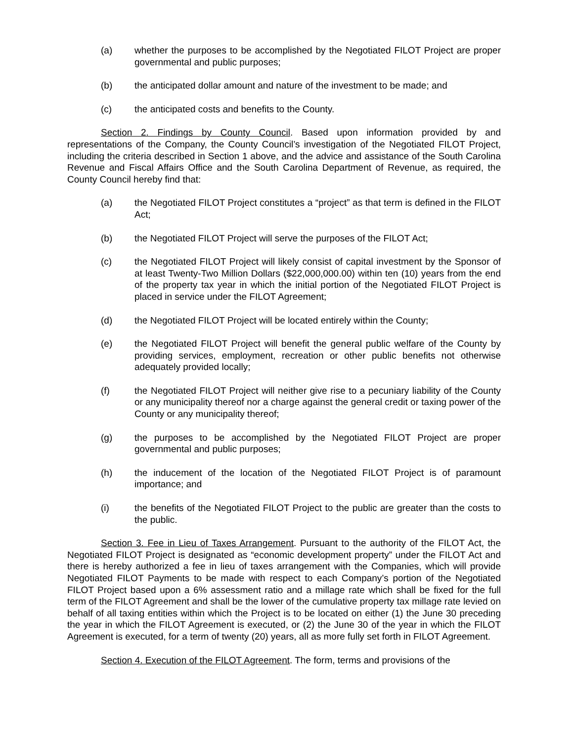(a) whether the purposes to be accomplished by the Negotiated FILOT Project are proper governmental and public purposes;
(b) the anticipated dollar amount and nature of the investment to be made; and
(c) the anticipated costs and benefits to the County.
Section 2. Findings by County Council. Based upon information provided by and representations of the Company, the County Council’s investigation of the Negotiated FILOT Project, including the criteria described in Section 1 above, and the advice and assistance of the South Carolina Revenue and Fiscal Affairs Office and the South Carolina Department of Revenue, as required, the County Council hereby find that:
(a) the Negotiated FILOT Project constitutes a “project” as that term is defined in the FILOT Act;
(b) the Negotiated FILOT Project will serve the purposes of the FILOT Act;
(c) the Negotiated FILOT Project will likely consist of capital investment by the Sponsor of at least Twenty-Two Million Dollars ($22,000,000.00) within ten (10) years from the end of the property tax year in which the initial portion of the Negotiated FILOT Project is placed in service under the FILOT Agreement;
(d) the Negotiated FILOT Project will be located entirely within the County;
(e) the Negotiated FILOT Project will benefit the general public welfare of the County by providing services, employment, recreation or other public benefits not otherwise adequately provided locally;
(f) the Negotiated FILOT Project will neither give rise to a pecuniary liability of the County or any municipality thereof nor a charge against the general credit or taxing power of the County or any municipality thereof;
(g) the purposes to be accomplished by the Negotiated FILOT Project are proper governmental and public purposes;
(h) the inducement of the location of the Negotiated FILOT Project is of paramount importance; and
(i) the benefits of the Negotiated FILOT Project to the public are greater than the costs to the public.
Section 3. Fee in Lieu of Taxes Arrangement. Pursuant to the authority of the FILOT Act, the Negotiated FILOT Project is designated as “economic development property” under the FILOT Act and there is hereby authorized a fee in lieu of taxes arrangement with the Companies, which will provide Negotiated FILOT Payments to be made with respect to each Company’s portion of the Negotiated FILOT Project based upon a 6% assessment ratio and a millage rate which shall be fixed for the full term of the FILOT Agreement and shall be the lower of the cumulative property tax millage rate levied on behalf of all taxing entities within which the Project is to be located on either (1) the June 30 preceding the year in which the FILOT Agreement is executed, or (2) the June 30 of the year in which the FILOT Agreement is executed, for a term of twenty (20) years, all as more fully set forth in FILOT Agreement.
Section 4. Execution of the FILOT Agreement. The form, terms and provisions of the